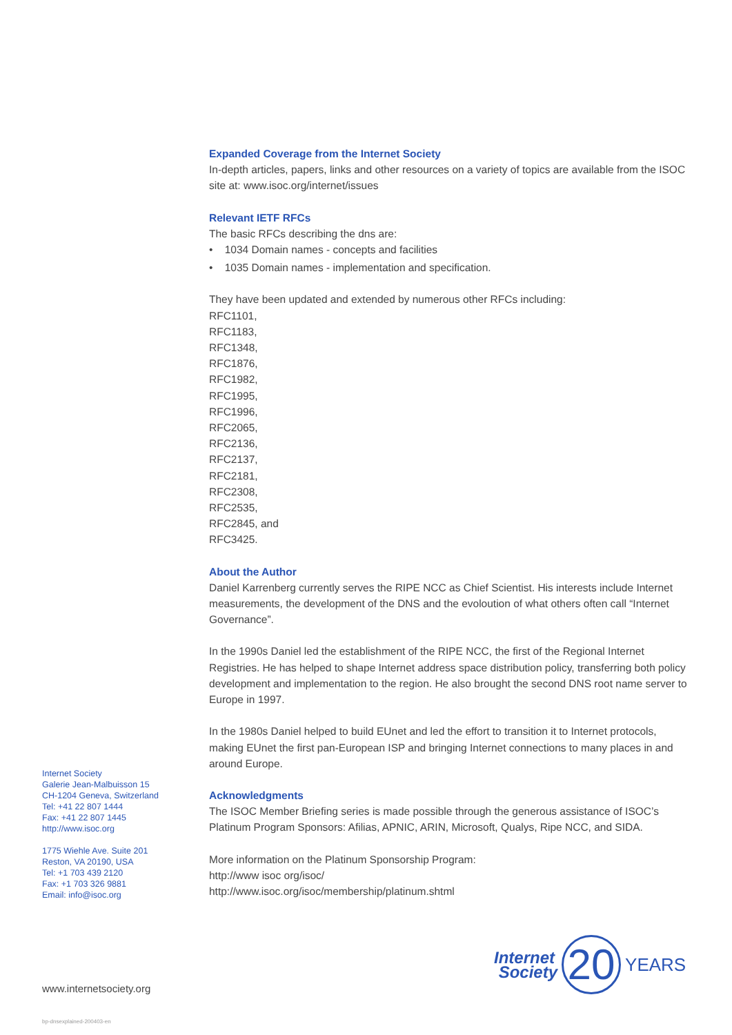Expanded Coverage from the Internet Society
In-depth articles, papers, links and other resources on a variety of topics are available from the ISOC site at: www.isoc.org/internet/issues
Relevant IETF RFCs
The basic RFCs describing the dns are:
• 1034 Domain names - concepts and facilities
• 1035 Domain names - implementation and specification.
They have been updated and extended by numerous other RFCs including:
RFC1101,
RFC1183,
RFC1348,
RFC1876,
RFC1982,
RFC1995,
RFC1996,
RFC2065,
RFC2136,
RFC2137,
RFC2181,
RFC2308,
RFC2535,
RFC2845, and
RFC3425.
About the Author
Daniel Karrenberg currently serves the RIPE NCC as Chief Scientist. His interests include Internet measurements, the development of the DNS and the evoloution of what others often call “Internet Governance”.
In the 1990s Daniel led the establishment of the RIPE NCC, the first of the Regional Internet Registries. He has helped to shape Internet address space distribution policy, transferring both policy development and implementation to the region. He also brought the second DNS root name server to Europe in 1997.
In the 1980s Daniel helped to build EUnet and led the effort to transition it to Internet protocols, making EUnet the first pan-European ISP and bringing Internet connections to many places in and around Europe.
Acknowledgments
The ISOC Member Briefing series is made possible through the generous assistance of ISOC’s Platinum Program Sponsors: Afilias, APNIC, ARIN, Microsoft, Qualys, Ripe NCC, and SIDA.
More information on the Platinum Sponsorship Program:
http://www isoc org/isoc/
http://www.isoc.org/isoc/membership/platinum.shtml
Internet Society
Galerie Jean-Malbuisson 15
CH-1204 Geneva, Switzerland
Tel: +41 22 807 1444
Fax: +41 22 807 1445
http://www.isoc.org
1775 Wiehle Ave. Suite 201
Reston, VA 20190, USA
Tel: +1 703 439 2120
Fax: +1 703 326 9881
Email: info@isoc.org
Internet
Society
20
YEARS
www.internetsociety.org
bp-dnsexplained-200403-en